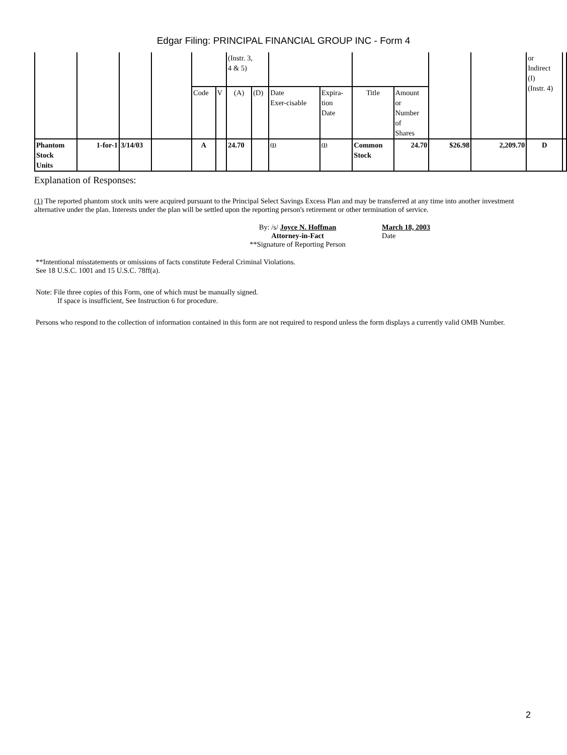Edgar Filing: PRINCIPAL FINANCIAL GROUP INC - Form 4
| | | | | | | (Instr. 3, 4 & 5) | | | | | | | | or Indirect (I) (Instr. 4) | |
| | | | | Code | V | (A) | (D) | Date Exer-cisable | Expira- tion Date | Title | Amount or Number of Shares | | | | |
| Phantom Stock Units | 1-for-1 | 3/14/03 | | A | | 24.70 | | (1) | (1) | Common Stock | 24.70 | $26.98 | 2,209.70 | D | |
Explanation of Responses:
(1) The reported phantom stock units were acquired pursuant to the Principal Select Savings Excess Plan and may be transferred at any time into another investment alternative under the plan. Interests under the plan will be settled upon the reporting person's retirement or other termination of service.
By: /s/ Joyce N. Hoffman
Attorney-in-Fact
**Signature of Reporting Person
March 18, 2003
Date
**Intentional misstatements or omissions of facts constitute Federal Criminal Violations.
See 18 U.S.C. 1001 and 15 U.S.C. 78ff(a).
Note: File three copies of this Form, one of which must be manually signed.
If space is insufficient, See Instruction 6 for procedure.
Persons who respond to the collection of information contained in this form are not required to respond unless the form displays a currently valid OMB Number.
2